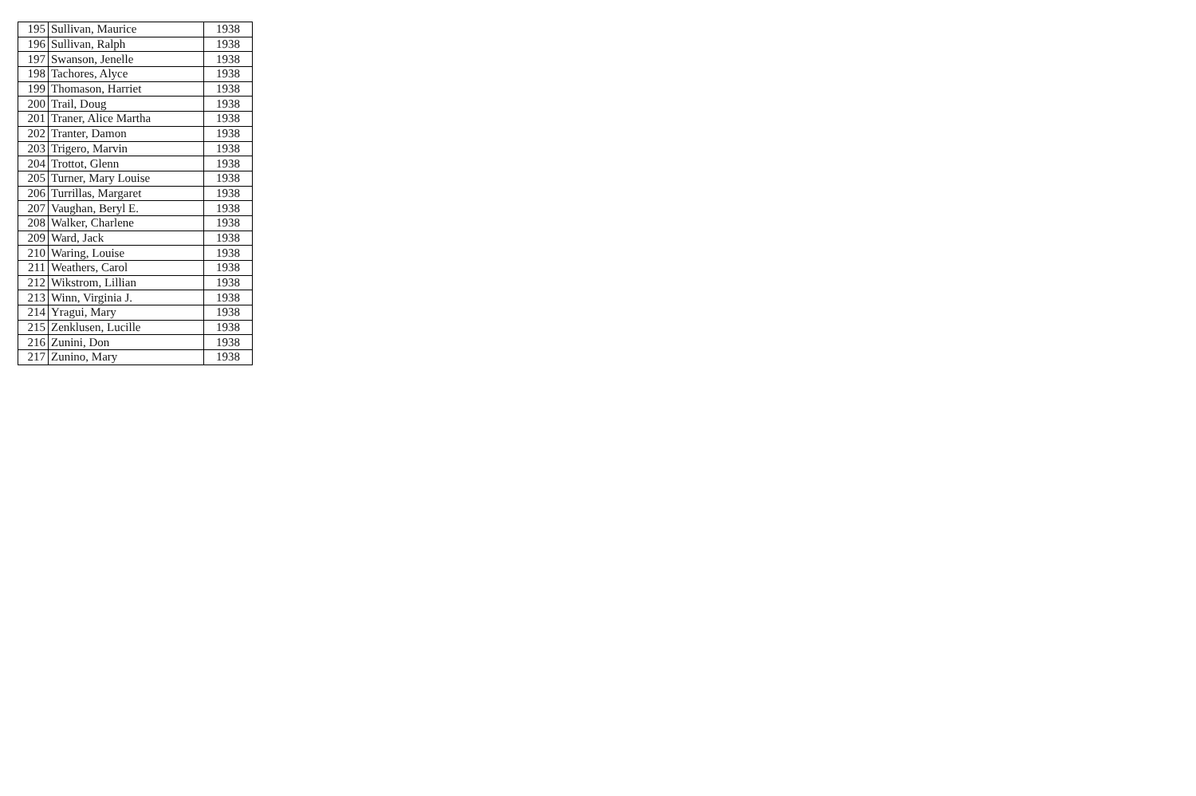| 195 | Sullivan, Maurice | 1938 |
| 196 | Sullivan, Ralph | 1938 |
| 197 | Swanson, Jenelle | 1938 |
| 198 | Tachores, Alyce | 1938 |
| 199 | Thomason, Harriet | 1938 |
| 200 | Trail, Doug | 1938 |
| 201 | Traner, Alice Martha | 1938 |
| 202 | Tranter, Damon | 1938 |
| 203 | Trigero, Marvin | 1938 |
| 204 | Trottot, Glenn | 1938 |
| 205 | Turner, Mary Louise | 1938 |
| 206 | Turrillas, Margaret | 1938 |
| 207 | Vaughan, Beryl E. | 1938 |
| 208 | Walker, Charlene | 1938 |
| 209 | Ward, Jack | 1938 |
| 210 | Waring, Louise | 1938 |
| 211 | Weathers, Carol | 1938 |
| 212 | Wikstrom, Lillian | 1938 |
| 213 | Winn, Virginia J. | 1938 |
| 214 | Yragui, Mary | 1938 |
| 215 | Zenklusen, Lucille | 1938 |
| 216 | Zunini, Don | 1938 |
| 217 | Zunino, Mary | 1938 |